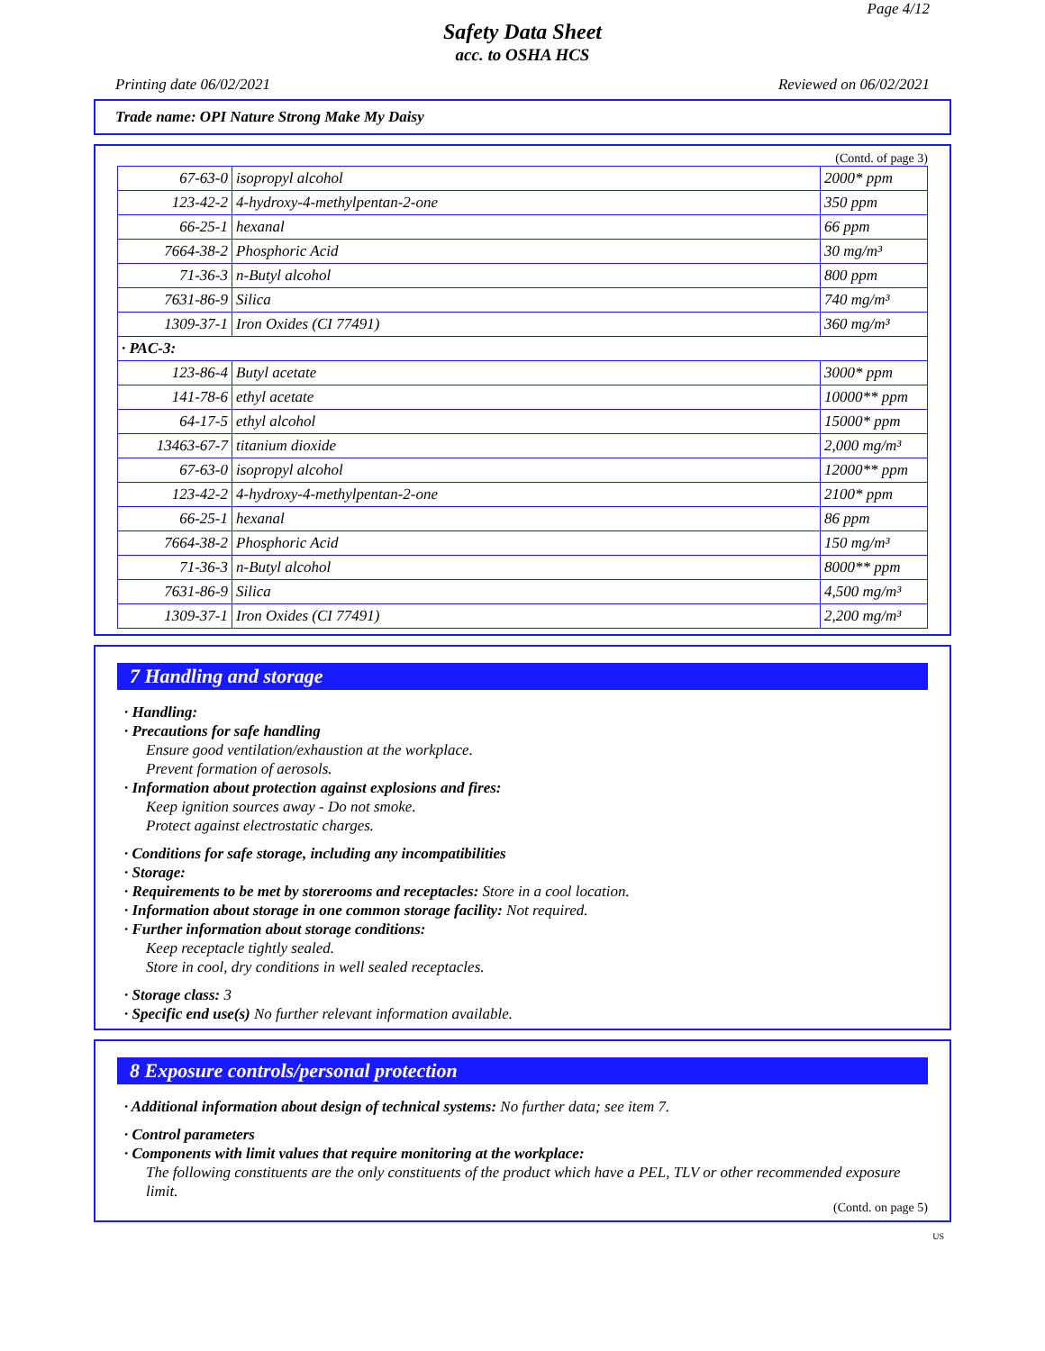Page 4/12
Safety Data Sheet
acc. to OSHA HCS
Printing date 06/02/2021 Reviewed on 06/02/2021
Trade name: OPI Nature Strong Make My Daisy
(Contd. of page 3)
| 67-63-0 | isopropyl alcohol | 2000* ppm |
| 123-42-2 | 4-hydroxy-4-methylpentan-2-one | 350 ppm |
| 66-25-1 | hexanal | 66 ppm |
| 7664-38-2 | Phosphoric Acid | 30 mg/m³ |
| 71-36-3 | n-Butyl alcohol | 800 ppm |
| 7631-86-9 | Silica | 740 mg/m³ |
| 1309-37-1 | Iron Oxides (CI 77491) | 360 mg/m³ |
| · PAC-3: | | |
| 123-86-4 | Butyl acetate | 3000* ppm |
| 141-78-6 | ethyl acetate | 10000** ppm |
| 64-17-5 | ethyl alcohol | 15000* ppm |
| 13463-67-7 | titanium dioxide | 2,000 mg/m³ |
| 67-63-0 | isopropyl alcohol | 12000** ppm |
| 123-42-2 | 4-hydroxy-4-methylpentan-2-one | 2100* ppm |
| 66-25-1 | hexanal | 86 ppm |
| 7664-38-2 | Phosphoric Acid | 150 mg/m³ |
| 71-36-3 | n-Butyl alcohol | 8000** ppm |
| 7631-86-9 | Silica | 4,500 mg/m³ |
| 1309-37-1 | Iron Oxides (CI 77491) | 2,200 mg/m³ |
7 Handling and storage
· Handling:
· Precautions for safe handling
Ensure good ventilation/exhaustion at the workplace.
Prevent formation of aerosols.
· Information about protection against explosions and fires:
Keep ignition sources away - Do not smoke.
Protect against electrostatic charges.
· Conditions for safe storage, including any incompatibilities
· Storage:
· Requirements to be met by storerooms and receptacles: Store in a cool location.
· Information about storage in one common storage facility: Not required.
· Further information about storage conditions:
Keep receptacle tightly sealed.
Store in cool, dry conditions in well sealed receptacles.
· Storage class: 3
· Specific end use(s) No further relevant information available.
8 Exposure controls/personal protection
· Additional information about design of technical systems: No further data; see item 7.
· Control parameters
· Components with limit values that require monitoring at the workplace:
The following constituents are the only constituents of the product which have a PEL, TLV or other recommended exposure limit.
(Contd. on page 5)
US